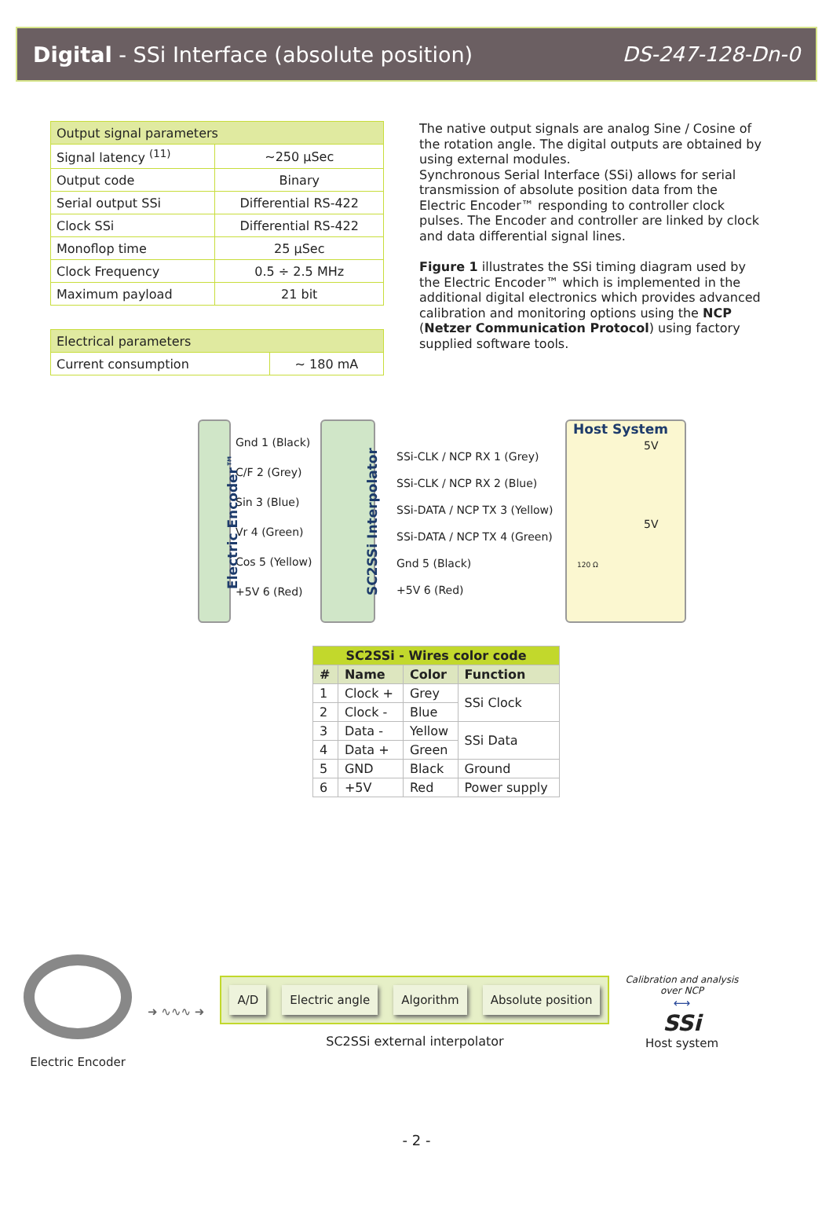Digital - SSi Interface (absolute position) DS-247-128-Dn-0
| Output signal parameters | |
| Signal latency <sup>(11)</sup> | ~250 µSec |
| Output code | Binary |
| Serial output SSi | Differential RS-422 |
| Clock SSi | Differential RS-422 |
| Monoflop time | 25 µSec |
| Clock Frequency | 0.5 ÷ 2.5 MHz |
| Maximum payload | 21 bit |
| Electrical parameters | |
| Current consumption | ~ 180 mA |
The native output signals are analog Sine / Cosine of the rotation angle. The digital outputs are obtained by using external modules.
Synchronous Serial Interface (SSi) allows for serial transmission of absolute position data from the Electric Encoder™ responding to controller clock pulses. The Encoder and controller are linked by clock and data differential signal lines.
Figure 1 illustrates the SSi timing diagram used by the Electric Encoder™ which is implemented in the additional digital electronics which provides advanced calibration and monitoring options using the NCP (Netzer Communication Protocol) using factory supplied software tools.
Gnd 1 (Black)
C/F 2 (Grey)
Sin 3 (Blue)
Vr 4 (Green)
Cos 5 (Yellow)
+5V 6 (Red)
Electric Encoder™ SC2SSi Interpolator
SSi-CLK / NCP RX 1 (Grey)
SSi-CLK / NCP RX 2 (Blue)
SSi-DATA / NCP TX 3 (Yellow)
SSi-DATA / NCP TX 4 (Green)
Gnd 5 (Black)
+5V 6 (Red)
Host System
5V
5V
120 Ω
| SC2SSi - Wires color code | | | |
| --- | --- | --- | --- |
| # | Name | Color | Function |
| 1 | Clock + | Grey | SSi Clock |
| 2 | Clock - | Blue | |
| 3 | Data - | Yellow | SSi Data |
| 4 | Data + | Green | |
| 5 | GND | Black | Ground |
| 6 | +5V | Red | Power supply |
Electric Encoder ➜ ∿∿∿ ➜
A/D Electric angle Algorithm Absolute position
SC2SSi external interpolator
Calibration and analysis
over NCP
⟷
SSi
Host system
- 2 -